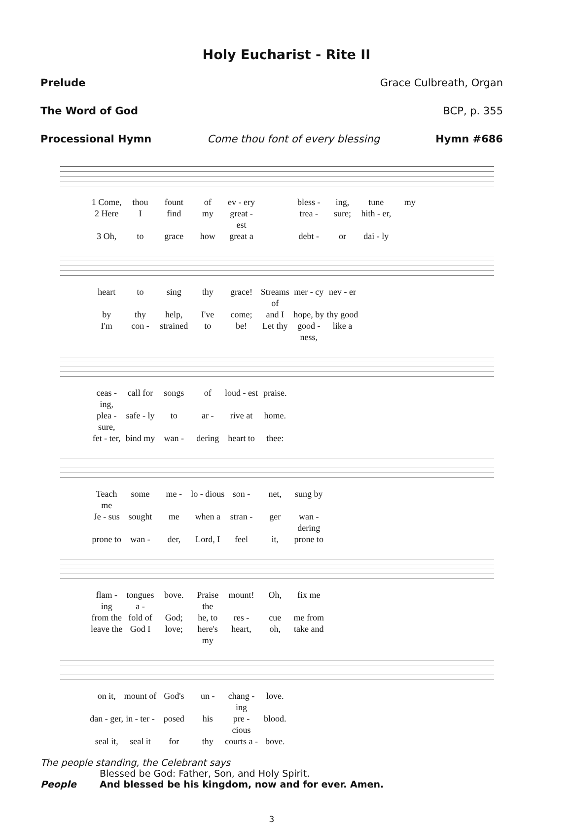Holy Eucharist - Rite II
Prelude Grace Culbreath, Organ
The Word of God BCP, p. 355
Processional Hymn Come thou font of every blessing Hymn #686
1 Come, thou fount of ev - ery bless - ing, tune my 2 Here I find my great - est trea - sure; hith - er, 3 Oh, to grace how great a debt - or dai - ly
heart to sing thy grace! Streams of mer - cy nev - er by thy help, I've come; and I hope, by thy good I'm con - strained to be! Let thy good - ness, like a
ceas - ing, call for songs of loud - est praise. plea - sure, safe - ly to ar - rive at home. fet - ter, bind my wan - dering heart to thee:
Teach me some me - lo - dious son - net, sung by Je - sus sought me when a stran - ger wan - dering prone to wan - der, Lord, I feel it, prone to
flam - ing tongues a - bove. Praise the mount! Oh, fix me from the fold of God; he, to res - cue me from leave the God I love; here's my heart, oh, take and
on it, mount of God's un - chang - ing love. dan - ger, in - ter - posed his pre - cious blood. seal it, seal it for thy courts a - bove.
The people standing, the Celebrant says
Blessed be God: Father, Son, and Holy Spirit.
People And blessed be his kingdom, now and for ever. Amen.
3